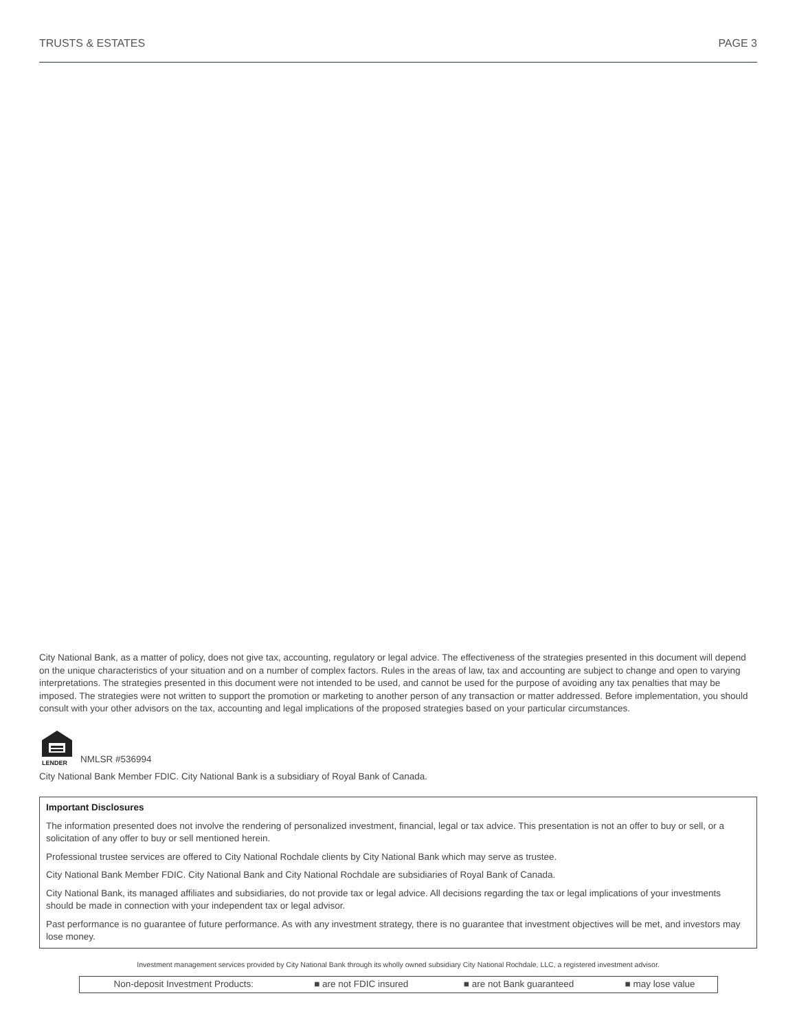TRUSTS & ESTATES PAGE 3
City National Bank, as a matter of policy, does not give tax, accounting, regulatory or legal advice. The effectiveness of the strategies presented in this document will depend on the unique characteristics of your situation and on a number of complex factors. Rules in the areas of law, tax and accounting are subject to change and open to varying interpretations. The strategies presented in this document were not intended to be used, and cannot be used for the purpose of avoiding any tax penalties that may be imposed. The strategies were not written to support the promotion or marketing to another person of any transaction or matter addressed. Before implementation, you should consult with your other advisors on the tax, accounting and legal implications of the proposed strategies based on your particular circumstances.
LENDER
NMLSR #536994
City National Bank Member FDIC. City National Bank is a subsidiary of Royal Bank of Canada.
Important Disclosures
The information presented does not involve the rendering of personalized investment, financial, legal or tax advice. This presentation is not an offer to buy or sell, or a solicitation of any offer to buy or sell mentioned herein.
Professional trustee services are offered to City National Rochdale clients by City National Bank which may serve as trustee.
City National Bank Member FDIC. City National Bank and City National Rochdale are subsidiaries of Royal Bank of Canada.
City National Bank, its managed affiliates and subsidiaries, do not provide tax or legal advice. All decisions regarding the tax or legal implications of your investments should be made in connection with your independent tax or legal advisor.
Past performance is no guarantee of future performance. As with any investment strategy, there is no guarantee that investment objectives will be met, and investors may lose money.
Investment management services provided by City National Bank through its wholly owned subsidiary City National Rochdale, LLC, a registered investment advisor.
| Non-deposit Investment Products: | ■ are not FDIC insured | ■ are not Bank guaranteed | ■ may lose value |